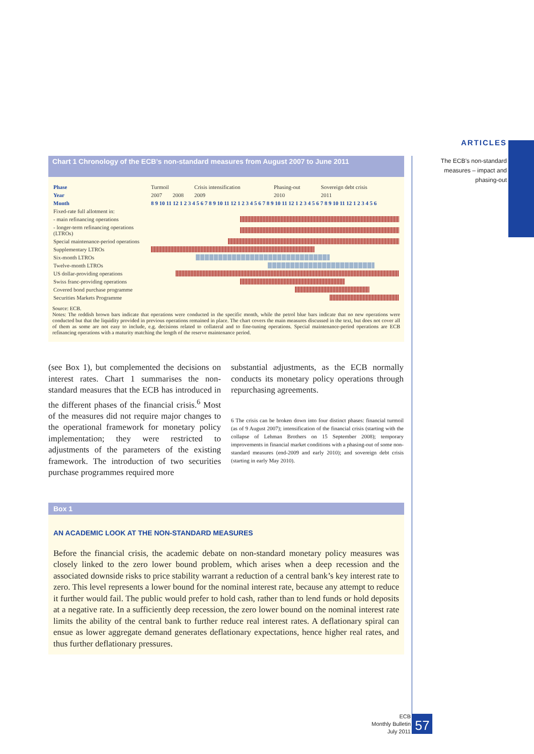ARTICLES
The ECB’s non-standard measures – impact and phasing-out
Chart 1 Chronology of the ECB’s non-standard measures from August 2007 to June 2011
| Phase | Turmoil | | Crisis intensification | Phasing-out | Sovereign debt crisis |
| Year | 2007 | 2008 | 2009 | 2010 | 2011 |
| Month | 8 9 10 11 12 1 2 3 4 5 6 7 8 9 10 11 12 1 2 3 4 5 6 7 8 9 10 11 12 1 2 3 4 5 6 7 8 9 10 11 12 1 2 3 4 5 6 | | | | |
| Fixed-rate full allotment in: | | | | | |
| - main refinancing operations | | | | | |
| - longer-term refinancing operations (LTROs) | | | | | |
| Special maintenance-period operations | | | | | |
| Supplementary LTROs | | | | | |
| Six-month LTROs | | | | | |
| Twelve-month LTROs | | | | | |
| US dollar-providing operations | | | | | |
| Swiss franc-providing operations | | | | | |
| Covered bond purchase programme | | | | | |
| Securities Markets Programme | | | | | |
Source: ECB.
Notes: The reddish brown bars indicate that operations were conducted in the specific month, while the petrol blue bars indicate that no new operations were conducted but that the liquidity provided in previous operations remained in place. The chart covers the main measures discussed in the text, but does not cover all of them as some are not easy to include, e.g. decisions related to collateral and to fine-tuning operations. Special maintenance-period operations are ECB refinancing operations with a maturity matching the length of the reserve maintenance period.
(see Box 1), but complemented the decisions on interest rates. Chart 1 summarises the non-standard measures that the ECB has introduced in the different phases of the financial crisis.<sup>6</sup> Most of the measures did not require major changes to the operational framework for monetary policy implementation; they were restricted to adjustments of the parameters of the existing framework. The introduction of two securities purchase programmes required more
substantial adjustments, as the ECB normally conducts its monetary policy operations through repurchasing agreements.
6 The crisis can be broken down into four distinct phases: financial turmoil (as of 9 August 2007); intensification of the financial crisis (starting with the collapse of Lehman Brothers on 15 September 2008); temporary improvements in financial market conditions with a phasing-out of some non-standard measures (end-2009 and early 2010); and sovereign debt crisis (starting in early May 2010).
Box 1
AN ACADEMIC LOOK AT THE NON-STANDARD MEASURES
Before the financial crisis, the academic debate on non-standard monetary policy measures was closely linked to the zero lower bound problem, which arises when a deep recession and the associated downside risks to price stability warrant a reduction of a central bank’s key interest rate to zero. This level represents a lower bound for the nominal interest rate, because any attempt to reduce it further would fail. The public would prefer to hold cash, rather than to lend funds or hold deposits at a negative rate. In a sufficiently deep recession, the zero lower bound on the nominal interest rate limits the ability of the central bank to further reduce real interest rates. A deflationary spiral can ensue as lower aggregate demand generates deflationary expectations, hence higher real rates, and thus further deflationary pressures.
ECB
Monthly Bulletin
July 2011
57